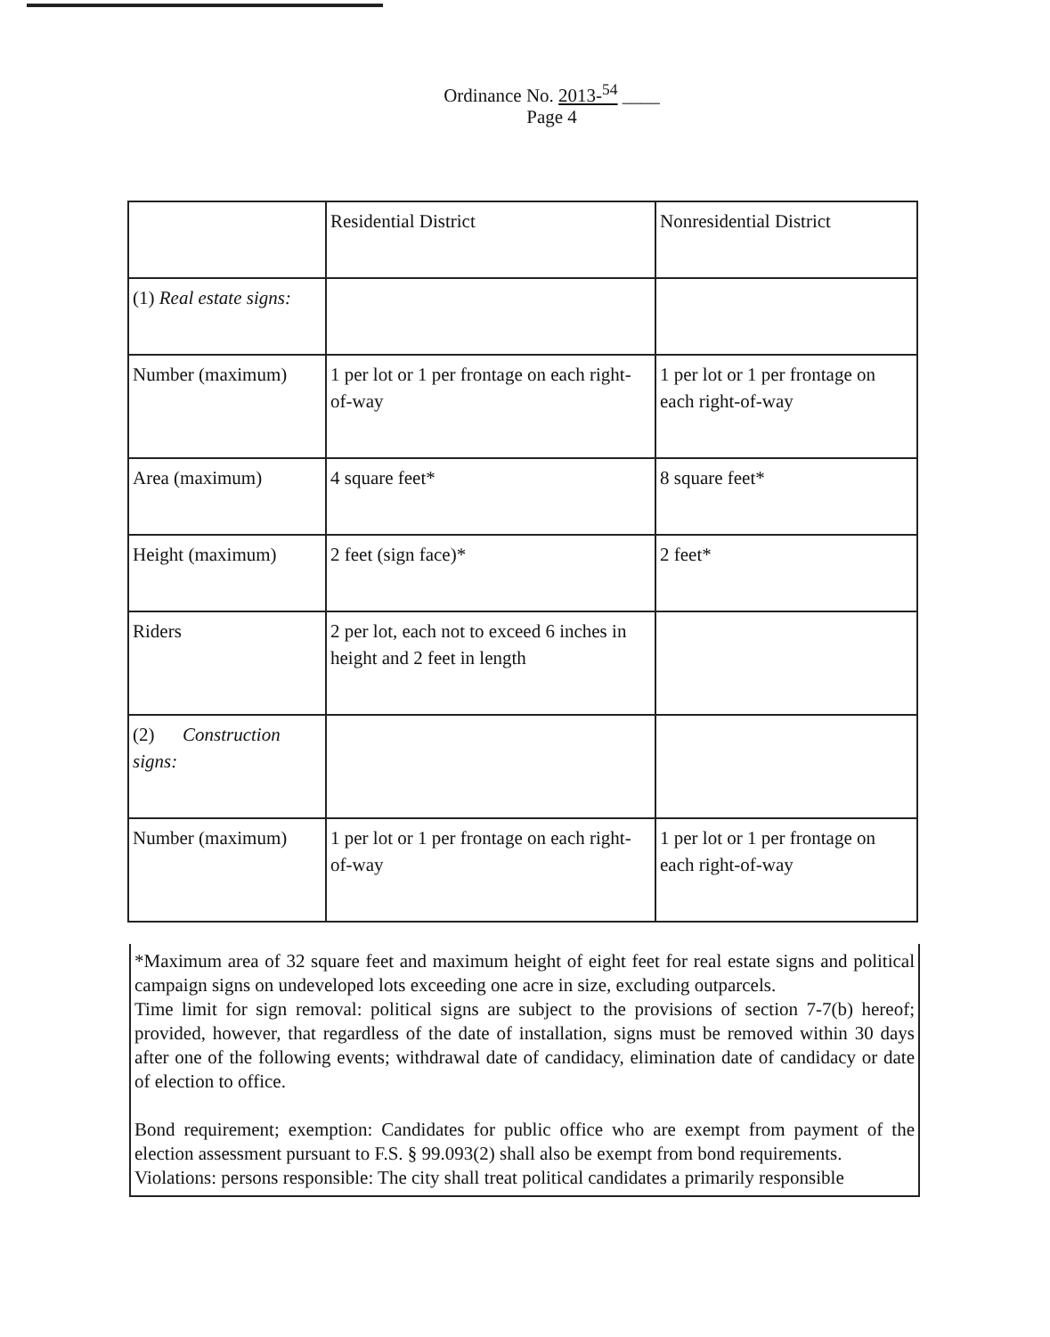Ordinance No. 2013-<sup>54</sup> ____
Page 4
| | Residential District | Nonresidential District |
| (1) Real estate signs: | | |
| Number (maximum) | 1 per lot or 1 per frontage on each right-of-way | 1 per lot or 1 per frontage on each right-of-way |
| Area (maximum) | 4 square feet* | 8 square feet* |
| Height (maximum) | 2 feet (sign face)* | 2 feet* |
| Riders | 2 per lot, each not to exceed 6 inches in height and 2 feet in length | |
| (2) Construction signs: | | |
| Number (maximum) | 1 per lot or 1 per frontage on each right-of-way | 1 per lot or 1 per frontage on each right-of-way |
*Maximum area of 32 square feet and maximum height of eight feet for real estate signs and political campaign signs on undeveloped lots exceeding one acre in size, excluding outparcels.
Time limit for sign removal: political signs are subject to the provisions of section 7-7(b) hereof; provided, however, that regardless of the date of installation, signs must be removed within 30 days after one of the following events; withdrawal date of candidacy, elimination date of candidacy or date of election to office.
Bond requirement; exemption: Candidates for public office who are exempt from payment of the election assessment pursuant to F.S. § 99.093(2) shall also be exempt from bond requirements.
Violations: persons responsible: The city shall treat political candidates a primarily responsible